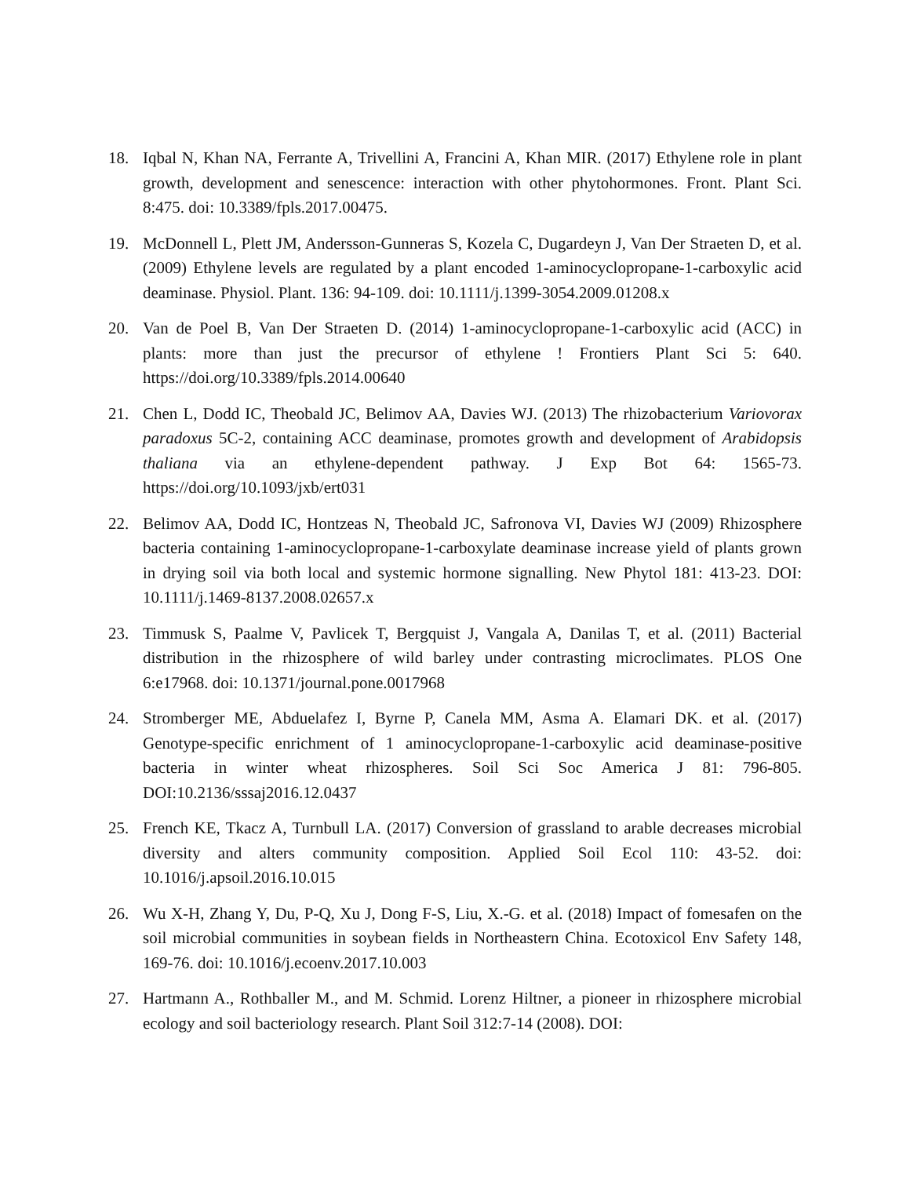18. Iqbal N, Khan NA, Ferrante A, Trivellini A, Francini A, Khan MIR. (2017) Ethylene role in plant growth, development and senescence: interaction with other phytohormones. Front. Plant Sci. 8:475. doi: 10.3389/fpls.2017.00475.
19. McDonnell L, Plett JM, Andersson-Gunneras S, Kozela C, Dugardeyn J, Van Der Straeten D, et al. (2009) Ethylene levels are regulated by a plant encoded 1-aminocyclopropane-1-carboxylic acid deaminase. Physiol. Plant. 136: 94-109. doi: 10.1111/j.1399-3054.2009.01208.x
20. Van de Poel B, Van Der Straeten D. (2014) 1-aminocyclopropane-1-carboxylic acid (ACC) in plants: more than just the precursor of ethylene ! Frontiers Plant Sci 5: 640. https://doi.org/10.3389/fpls.2014.00640
21. Chen L, Dodd IC, Theobald JC, Belimov AA, Davies WJ. (2013) The rhizobacterium Variovorax paradoxus 5C-2, containing ACC deaminase, promotes growth and development of Arabidopsis thaliana via an ethylene-dependent pathway. J Exp Bot 64: 1565-73. https://doi.org/10.1093/jxb/ert031
22. Belimov AA, Dodd IC, Hontzeas N, Theobald JC, Safronova VI, Davies WJ (2009) Rhizosphere bacteria containing 1-aminocyclopropane-1-carboxylate deaminase increase yield of plants grown in drying soil via both local and systemic hormone signalling. New Phytol 181: 413-23. DOI: 10.1111/j.1469-8137.2008.02657.x
23. Timmusk S, Paalme V, Pavlicek T, Bergquist J, Vangala A, Danilas T, et al. (2011) Bacterial distribution in the rhizosphere of wild barley under contrasting microclimates. PLOS One 6:e17968. doi: 10.1371/journal.pone.0017968
24. Stromberger ME, Abduelafez I, Byrne P, Canela MM, Asma A. Elamari DK. et al. (2017) Genotype-specific enrichment of 1 aminocyclopropane-1-carboxylic acid deaminase-positive bacteria in winter wheat rhizospheres. Soil Sci Soc America J 81: 796-805. DOI:10.2136/sssaj2016.12.0437
25. French KE, Tkacz A, Turnbull LA. (2017) Conversion of grassland to arable decreases microbial diversity and alters community composition. Applied Soil Ecol 110: 43-52. doi: 10.1016/j.apsoil.2016.10.015
26. Wu X-H, Zhang Y, Du, P-Q, Xu J, Dong F-S, Liu, X.-G. et al. (2018) Impact of fomesafen on the soil microbial communities in soybean fields in Northeastern China. Ecotoxicol Env Safety 148, 169-76. doi: 10.1016/j.ecoenv.2017.10.003
27. Hartmann A., Rothballer M., and M. Schmid. Lorenz Hiltner, a pioneer in rhizosphere microbial ecology and soil bacteriology research. Plant Soil 312:7-14 (2008). DOI: